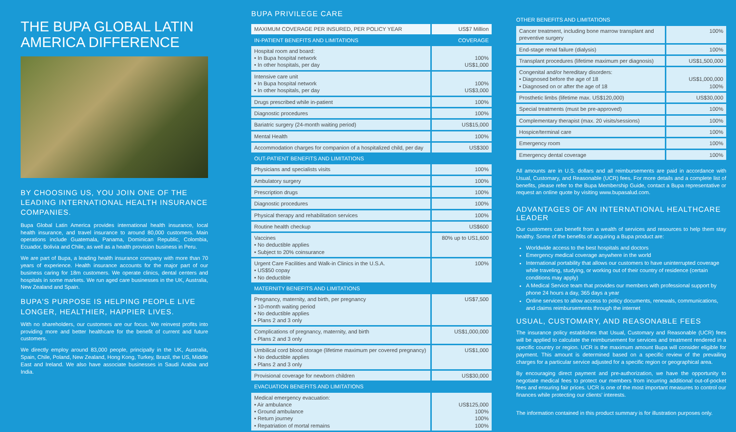THE BUPA GLOBAL LATIN AMERICA DIFFERENCE
BY CHOOSING US, YOU JOIN ONE OF THE LEADING INTERNATIONAL HEALTH INSURANCE COMPANIES.
Bupa Global Latin America provides international health insurance, local health insurance, and travel insurance to around 80,000 customers. Main operations include Guatemala, Panama, Dominican Republic, Colombia, Ecuador, Bolivia and Chile, as well as a health provision business in Peru.
We are part of Bupa, a leading health insurance company with more than 70 years of experience. Health insurance accounts for the major part of our business caring for 18m customers. We operate clinics, dental centers and hospitals in some markets. We run aged care businesses in the UK, Australia, New Zealand and Spain.
BUPA'S PURPOSE IS HELPING PEOPLE LIVE LONGER, HEALTHIER, HAPPIER LIVES.
With no shareholders, our customers are our focus. We reinvest profits into providing more and better healthcare for the benefit of current and future customers.
We directly employ around 83,000 people, principally in the UK, Australia, Spain, Chile, Poland, New Zealand, Hong Kong, Turkey, Brazil, the US, Middle East and Ireland. We also have associate businesses in Saudi Arabia and India.
BUPA PRIVILEGE CARE
| MAXIMUM COVERAGE PER INSURED, PER POLICY YEAR | US$7 Million |
| IN-PATIENT BENEFITS AND LIMITATIONS | COVERAGE |
| Hospital room and board: • In Bupa hospital network • In other hospitals, per day | 100% US$1,000 |
| Intensive care unit • In Bupa hospital network • In other hospitals, per day | 100% US$3,000 |
| Drugs prescribed while in-patient | 100% |
| Diagnostic procedures | 100% |
| Bariatric surgery (24-month waiting period) | US$15,000 |
| Mental Health | 100% |
| Accommodation charges for companion of a hospitalized child, per day | US$300 |
| OUT-PATIENT BENEFITS AND LIMITATIONS | |
| Physicians and specialists visits | 100% |
| Ambulatory surgery | 100% |
| Prescription drugs | 100% |
| Diagnostic procedures | 100% |
| Physical therapy and rehabilitation services | 100% |
| Routine health checkup | US$600 |
| Vaccines • No deductible applies • Subject to 20% coinsurance | 80% up to US1,600 |
| Urgent Care Facilities and Walk-in Clinics in the U.S.A. • US$50 copay • No deductible | 100% |
| MATERNITY BENEFITS AND LIMITATIONS | |
| Pregnancy, maternity, and birth, per pregnancy • 10-month waiting period • No deductible applies • Plans 2 and 3 only | US$7,500 |
| Complications of pregnancy, maternity, and birth • Plans 2 and 3 only | US$1,000,000 |
| Umbilical cord blood storage (lifetime maximum per covered pregnancy) • No deductible applies • Plans 2 and 3 only | US$1,000 |
| Provisional coverage for newborn children | US$30,000 |
| EVACUATION BENEFITS AND LIMITATIONS | |
| Medical emergency evacuation: • Air ambulance • Ground ambulance • Return journey • Repatriation of mortal remains | US$125,000 100% 100% 100% |
OTHER BENEFITS AND LIMITATIONS
| Cancer treatment, including bone marrow transplant and preventive surgery | 100% |
| End-stage renal failure (dialysis) | 100% |
| Transplant procedures (lifetime maximum per diagnosis) | US$1,500,000 |
| Congenital and/or hereditary disorders: • Diagnosed before the age of 18 • Diagnosed on or after the age of 18 | US$1,000,000 100% |
| Prosthetic limbs (lifetime max. US$120,000) | US$30,000 |
| Special treatments (must be pre-approved) | 100% |
| Complementary therapist (max. 20 visits/sessions) | 100% |
| Hospice/terminal care | 100% |
| Emergency room | 100% |
| Emergency dental coverage | 100% |
All amounts are in U.S. dollars and all reimbursements are paid in accordance with Usual, Customary, and Reasonable (UCR) fees. For more details and a complete list of benefits, please refer to the Bupa Membership Guide, contact a Bupa representative or request an online quote by visiting www.bupasalud.com.
ADVANTAGES OF AN INTERNATIONAL HEALTHCARE LEADER
Our customers can benefit from a wealth of services and resources to help them stay healthy. Some of the benefits of acquiring a Bupa product are:
Worldwide access to the best hospitals and doctors
Emergency medical coverage anywhere in the world
International portability that allows our customers to have uninterrupted coverage while traveling, studying, or working out of their country of residence (certain conditions may apply)
A Medical Service team that provides our members with professional support by phone 24 hours a day, 365 days a year
Online services to allow access to policy documents, renewals, communications, and claims reimbursements through the internet
USUAL, CUSTOMARY, AND REASONABLE FEES
The insurance policy establishes that Usual, Customary and Reasonable (UCR) fees will be applied to calculate the reimbursement for services and treatment rendered in a specific country or region. UCR is the maximum amount Bupa will consider eligible for payment. This amount is determined based on a specific review of the prevailing charges for a particular service adjusted for a specific region or geographical area.
By encouraging direct payment and pre-authorization, we have the opportunity to negotiate medical fees to protect our members from incurring additional out-of-pocket fees and ensuring fair prices. UCR is one of the most important measures to control our finances while protecting our clients' interests.
The information contained in this product summary is for illustration purposes only.